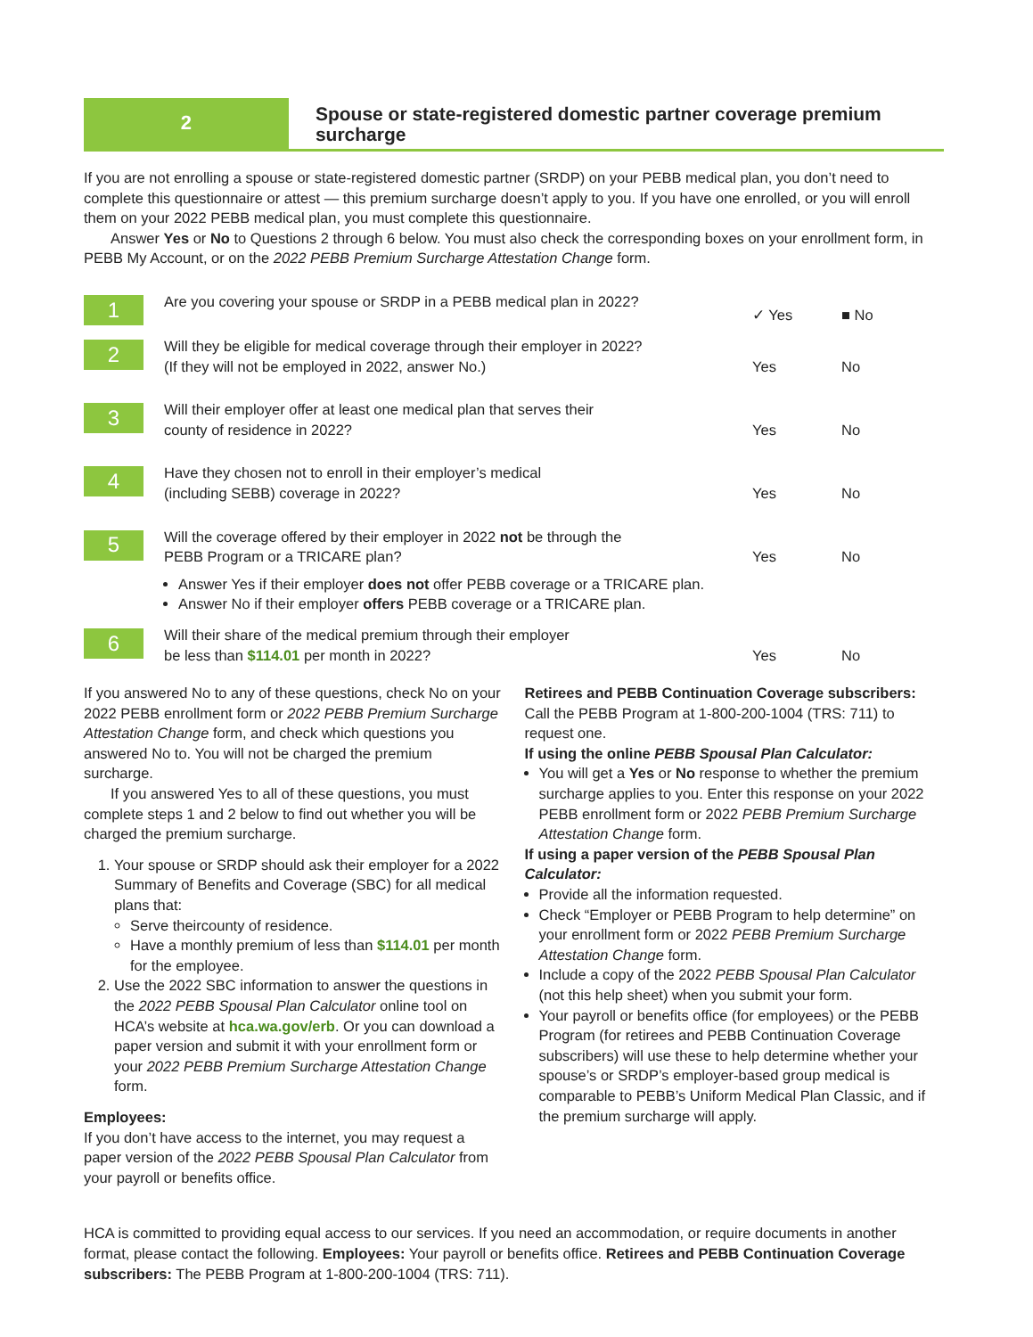2
Spouse or state-registered domestic partner coverage premium surcharge
If you are not enrolling a spouse or state-registered domestic partner (SRDP) on your PEBB medical plan, you don’t need to complete this questionnaire or attest — this premium surcharge doesn’t apply to you. If you have one enrolled, or you will enroll them on your 2022 PEBB medical plan, you must complete this questionnaire.
Answer Yes or No to Questions 2 through 6 below. You must also check the corresponding boxes on your enrollment form, in PEBB My Account, or on the 2022 PEBB Premium Surcharge Attestation Change form.
1
Are you covering your spouse or SRDP in a PEBB medical plan in 2022?
✓ Yes ■ No
2
Will they be eligible for medical coverage through their employer in 2022?
(If they will not be employed in 2022, answer No.)
Yes No
3
Will their employer offer at least one medical plan that serves their
county of residence in 2022?
Yes No
4
Have they chosen not to enroll in their employer’s medical
(including SEBB) coverage in 2022?
Yes No
5
Will the coverage offered by their employer in 2022 not be through the
PEBB Program or a TRICARE plan?
Yes No
Answer Yes if their employer does not offer PEBB coverage or a TRICARE plan.
Answer No if their employer offers PEBB coverage or a TRICARE plan.
6
Will their share of the medical premium through their employer
be less than $114.01 per month in 2022?
Yes No
If you answered No to any of these questions, check No on your 2022 PEBB enrollment form or 2022 PEBB Premium Surcharge Attestation Change form, and check which questions you answered No to. You will not be charged the premium surcharge.
If you answered Yes to all of these questions, you must complete steps 1 and 2 below to find out whether you will be charged the premium surcharge.
1. Your spouse or SRDP should ask their employer for a 2022 Summary of Benefits and Coverage (SBC) for all medical plans that:
Serve theircounty of residence.
Have a monthly premium of less than $114.01 per month for the employee.
2. Use the 2022 SBC information to answer the questions in the 2022 PEBB Spousal Plan Calculator online tool on HCA’s website at hca.wa.gov/erb. Or you can download a paper version and submit it with your enrollment form or your 2022 PEBB Premium Surcharge Attestation Change form.
Employees:
If you don’t have access to the internet, you may request a paper version of the 2022 PEBB Spousal Plan Calculator from your payroll or benefits office.
Retirees and PEBB Continuation Coverage subscribers:
Call the PEBB Program at 1-800-200-1004 (TRS: 711) to request one.
If using the online PEBB Spousal Plan Calculator:
You will get a Yes or No response to whether the premium surcharge applies to you. Enter this response on your 2022 PEBB enrollment form or 2022 PEBB Premium Surcharge Attestation Change form.
If using a paper version of the PEBB Spousal Plan Calculator:
Provide all the information requested.
Check “Employer or PEBB Program to help determine” on your enrollment form or 2022 PEBB Premium Surcharge Attestation Change form.
Include a copy of the 2022 PEBB Spousal Plan Calculator (not this help sheet) when you submit your form.
Your payroll or benefits office (for employees) or the PEBB Program (for retirees and PEBB Continuation Coverage subscribers) will use these to help determine whether your spouse’s or SRDP’s employer-based group medical is comparable to PEBB’s Uniform Medical Plan Classic, and if the premium surcharge will apply.
HCA is committed to providing equal access to our services. If you need an accommodation, or require documents in another format, please contact the following. Employees: Your payroll or benefits office. Retirees and PEBB Continuation Coverage subscribers: The PEBB Program at 1-800-200-1004 (TRS: 711).